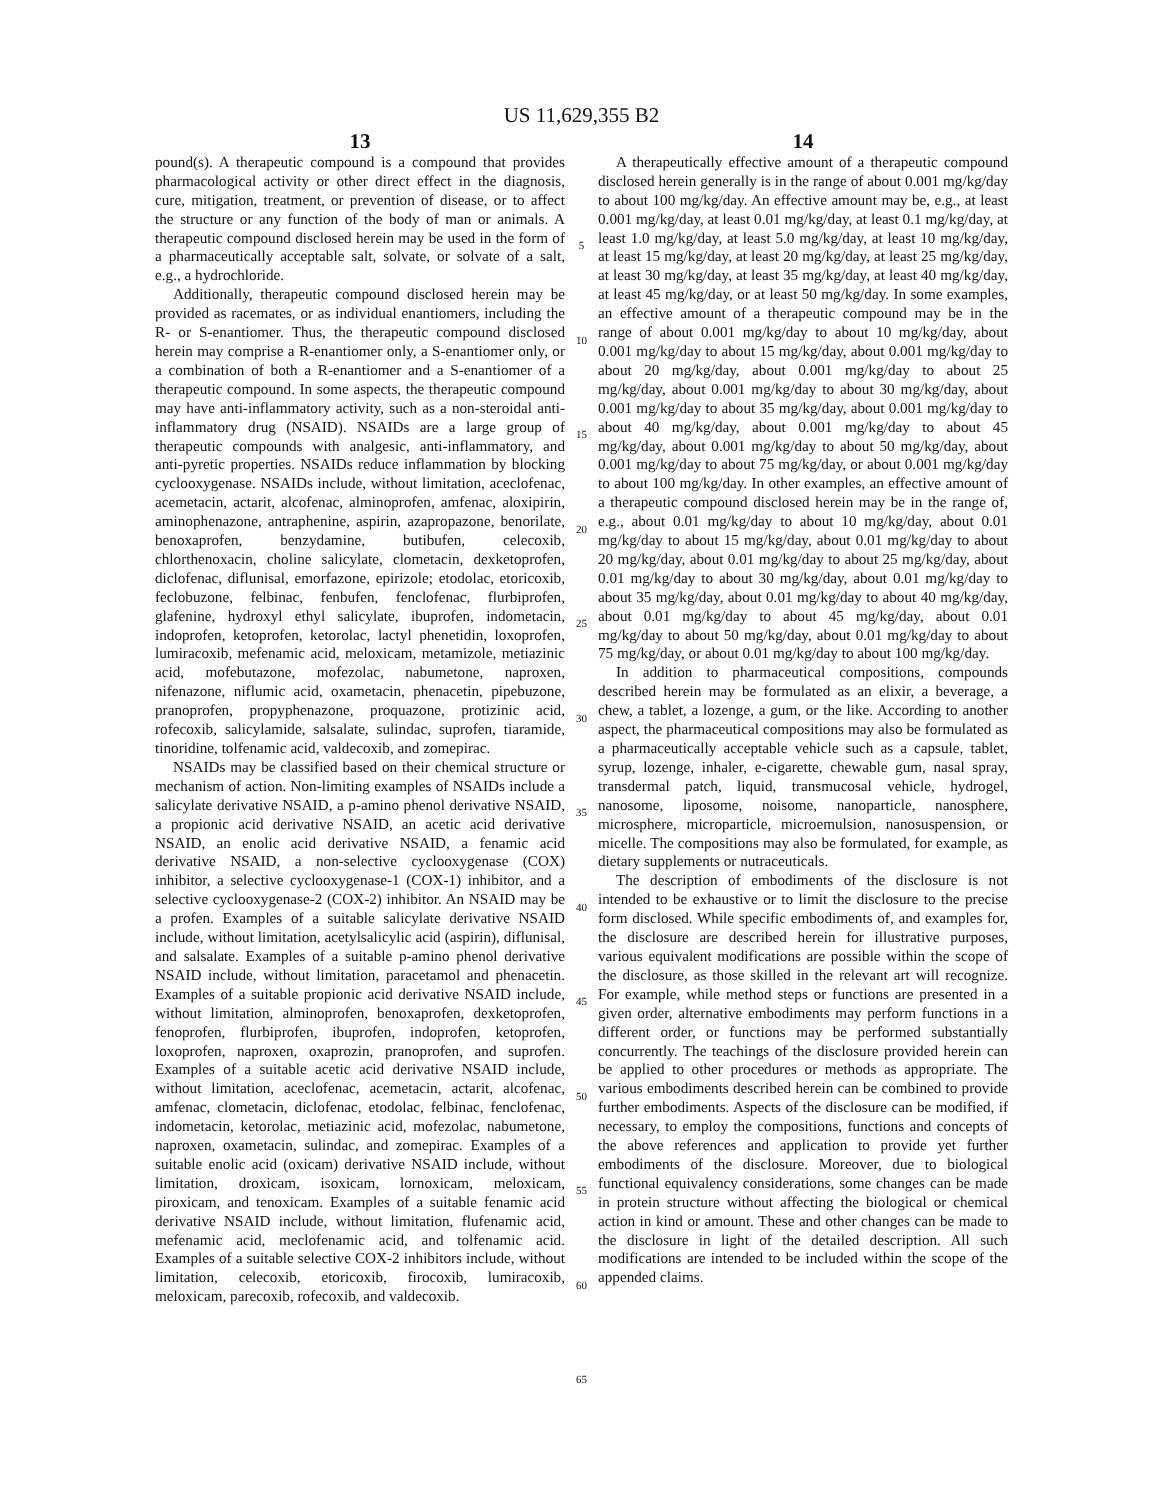US 11,629,355 B2
13
pound(s). A therapeutic compound is a compound that provides pharmacological activity or other direct effect in the diagnosis, cure, mitigation, treatment, or prevention of disease, or to affect the structure or any function of the body of man or animals. A therapeutic compound disclosed herein may be used in the form of a pharmaceutically acceptable salt, solvate, or solvate of a salt, e.g., a hydrochloride.
Additionally, therapeutic compound disclosed herein may be provided as racemates, or as individual enantiomers, including the R- or S-enantiomer. Thus, the therapeutic compound disclosed herein may comprise a R-enantiomer only, a S-enantiomer only, or a combination of both a R-enantiomer and a S-enantiomer of a therapeutic compound. In some aspects, the therapeutic compound may have anti-inflammatory activity, such as a non-steroidal anti-inflammatory drug (NSAID). NSAIDs are a large group of therapeutic compounds with analgesic, anti-inflammatory, and anti-pyretic properties. NSAIDs reduce inflammation by blocking cyclooxygenase. NSAIDs include, without limitation, aceclofenac, acemetacin, actarit, alcofenac, alminoprofen, amfenac, aloxipirin, aminophenazone, antraphenine, aspirin, azapropazone, benorilate, benoxaprofen, benzydamine, butibufen, celecoxib, chlorthenoxacin, choline salicylate, clometacin, dexketoprofen, diclofenac, diflunisal, emorfazone, epirizole; etodolac, etoricoxib, feclobuzone, felbinac, fenbufen, fenclofenac, flurbiprofen, glafenine, hydroxyl ethyl salicylate, ibuprofen, indometacin, indoprofen, ketoprofen, ketorolac, lactyl phenetidin, loxoprofen, lumiracoxib, mefenamic acid, meloxicam, metamizole, metiazinic acid, mofebutazone, mofezolac, nabumetone, naproxen, nifenazone, niflumic acid, oxametacin, phenacetin, pipebuzone, pranoprofen, propyphenazone, proquazone, protizinic acid, rofecoxib, salicylamide, salsalate, sulindac, suprofen, tiaramide, tinoridine, tolfenamic acid, valdecoxib, and zomepirac.
NSAIDs may be classified based on their chemical structure or mechanism of action. Non-limiting examples of NSAIDs include a salicylate derivative NSAID, a p-amino phenol derivative NSAID, a propionic acid derivative NSAID, an acetic acid derivative NSAID, an enolic acid derivative NSAID, a fenamic acid derivative NSAID, a non-selective cyclooxygenase (COX) inhibitor, a selective cyclooxygenase-1 (COX-1) inhibitor, and a selective cyclooxygenase-2 (COX-2) inhibitor. An NSAID may be a profen. Examples of a suitable salicylate derivative NSAID include, without limitation, acetylsalicylic acid (aspirin), diflunisal, and salsalate. Examples of a suitable p-amino phenol derivative NSAID include, without limitation, paracetamol and phenacetin. Examples of a suitable propionic acid derivative NSAID include, without limitation, alminoprofen, benoxaprofen, dexketoprofen, fenoprofen, flurbiprofen, ibuprofen, indoprofen, ketoprofen, loxoprofen, naproxen, oxaprozin, pranoprofen, and suprofen. Examples of a suitable acetic acid derivative NSAID include, without limitation, aceclofenac, acemetacin, actarit, alcofenac, amfenac, clometacin, diclofenac, etodolac, felbinac, fenclofenac, indometacin, ketorolac, metiazinic acid, mofezolac, nabumetone, naproxen, oxametacin, sulindac, and zomepirac. Examples of a suitable enolic acid (oxicam) derivative NSAID include, without limitation, droxicam, isoxicam, lornoxicam, meloxicam, piroxicam, and tenoxicam. Examples of a suitable fenamic acid derivative NSAID include, without limitation, flufenamic acid, mefenamic acid, meclofenamic acid, and tolfenamic acid. Examples of a suitable selective COX-2 inhibitors include, without limitation, celecoxib, etoricoxib, firocoxib, lumiracoxib, meloxicam, parecoxib, rofecoxib, and valdecoxib.
5
10
15
20
25
30
35
40
45
50
55
60
65
14
A therapeutically effective amount of a therapeutic compound disclosed herein generally is in the range of about 0.001 mg/kg/day to about 100 mg/kg/day. An effective amount may be, e.g., at least 0.001 mg/kg/day, at least 0.01 mg/kg/day, at least 0.1 mg/kg/day, at least 1.0 mg/kg/day, at least 5.0 mg/kg/day, at least 10 mg/kg/day, at least 15 mg/kg/day, at least 20 mg/kg/day, at least 25 mg/kg/day, at least 30 mg/kg/day, at least 35 mg/kg/day, at least 40 mg/kg/day, at least 45 mg/kg/day, or at least 50 mg/kg/day. In some examples, an effective amount of a therapeutic compound may be in the range of about 0.001 mg/kg/day to about 10 mg/kg/day, about 0.001 mg/kg/day to about 15 mg/kg/day, about 0.001 mg/kg/day to about 20 mg/kg/day, about 0.001 mg/kg/day to about 25 mg/kg/day, about 0.001 mg/kg/day to about 30 mg/kg/day, about 0.001 mg/kg/day to about 35 mg/kg/day, about 0.001 mg/kg/day to about 40 mg/kg/day, about 0.001 mg/kg/day to about 45 mg/kg/day, about 0.001 mg/kg/day to about 50 mg/kg/day, about 0.001 mg/kg/day to about 75 mg/kg/day, or about 0.001 mg/kg/day to about 100 mg/kg/day. In other examples, an effective amount of a therapeutic compound disclosed herein may be in the range of, e.g., about 0.01 mg/kg/day to about 10 mg/kg/day, about 0.01 mg/kg/day to about 15 mg/kg/day, about 0.01 mg/kg/day to about 20 mg/kg/day, about 0.01 mg/kg/day to about 25 mg/kg/day, about 0.01 mg/kg/day to about 30 mg/kg/day, about 0.01 mg/kg/day to about 35 mg/kg/day, about 0.01 mg/kg/day to about 40 mg/kg/day, about 0.01 mg/kg/day to about 45 mg/kg/day, about 0.01 mg/kg/day to about 50 mg/kg/day, about 0.01 mg/kg/day to about 75 mg/kg/day, or about 0.01 mg/kg/day to about 100 mg/kg/day.
In addition to pharmaceutical compositions, compounds described herein may be formulated as an elixir, a beverage, a chew, a tablet, a lozenge, a gum, or the like. According to another aspect, the pharmaceutical compositions may also be formulated as a pharmaceutically acceptable vehicle such as a capsule, tablet, syrup, lozenge, inhaler, e-cigarette, chewable gum, nasal spray, transdermal patch, liquid, transmucosal vehicle, hydrogel, nanosome, liposome, noisome, nanoparticle, nanosphere, microsphere, microparticle, microemulsion, nanosuspension, or micelle. The compositions may also be formulated, for example, as dietary supplements or nutraceuticals.
The description of embodiments of the disclosure is not intended to be exhaustive or to limit the disclosure to the precise form disclosed. While specific embodiments of, and examples for, the disclosure are described herein for illustrative purposes, various equivalent modifications are possible within the scope of the disclosure, as those skilled in the relevant art will recognize. For example, while method steps or functions are presented in a given order, alternative embodiments may perform functions in a different order, or functions may be performed substantially concurrently. The teachings of the disclosure provided herein can be applied to other procedures or methods as appropriate. The various embodiments described herein can be combined to provide further embodiments. Aspects of the disclosure can be modified, if necessary, to employ the compositions, functions and concepts of the above references and application to provide yet further embodiments of the disclosure. Moreover, due to biological functional equivalency considerations, some changes can be made in protein structure without affecting the biological or chemical action in kind or amount. These and other changes can be made to the disclosure in light of the detailed description. All such modifications are intended to be included within the scope of the appended claims.